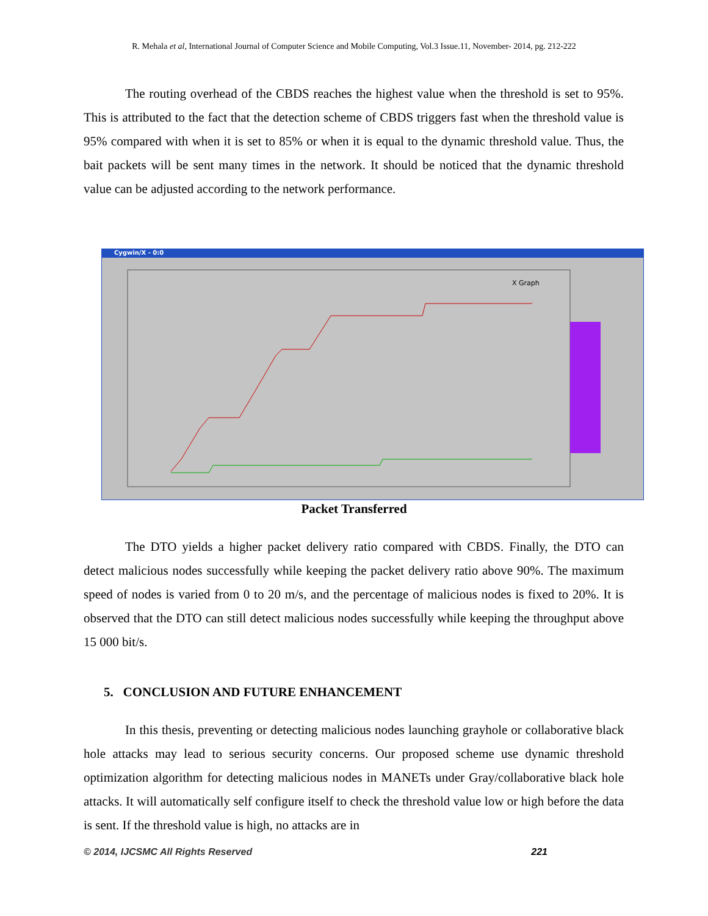R. Mehala et al, International Journal of Computer Science and Mobile Computing, Vol.3 Issue.11, November- 2014, pg. 212-222
The routing overhead of the CBDS reaches the highest value when the threshold is set to 95%. This is attributed to the fact that the detection scheme of CBDS triggers fast when the threshold value is 95% compared with when it is set to 85% or when it is equal to the dynamic threshold value. Thus, the bait packets will be sent many times in the network. It should be noticed that the dynamic threshold value can be adjusted according to the network performance.
Cygwin/X - 0:0
X Graph
Packet Transferred
The DTO yields a higher packet delivery ratio compared with CBDS. Finally, the DTO can detect malicious nodes successfully while keeping the packet delivery ratio above 90%. The maximum speed of nodes is varied from 0 to 20 m/s, and the percentage of malicious nodes is fixed to 20%. It is observed that the DTO can still detect malicious nodes successfully while keeping the throughput above 15 000 bit/s.
5. CONCLUSION AND FUTURE ENHANCEMENT
In this thesis, preventing or detecting malicious nodes launching grayhole or collaborative black hole attacks may lead to serious security concerns. Our proposed scheme use dynamic threshold optimization algorithm for detecting malicious nodes in MANETs under Gray/collaborative black hole attacks. It will automatically self configure itself to check the threshold value low or high before the data is sent. If the threshold value is high, no attacks are in
© 2014, IJCSMC All Rights Reserved 221